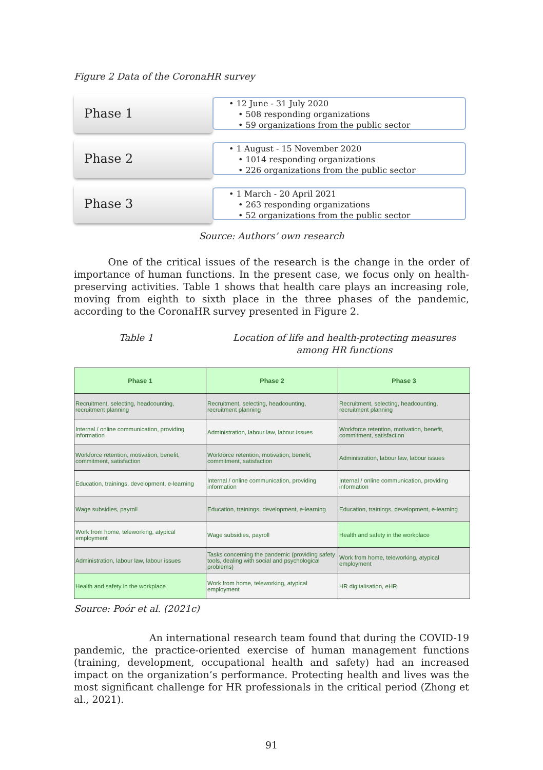Figure 2 Data of the CoronaHR survey
Phase 1
• 12 June - 31 July 2020
• 508 responding organizations
• 59 organizations from the public sector
Phase 2
• 1 August - 15 November 2020
• 1014 responding organizations
• 226 organizations from the public sector
Phase 3
• 1 March - 20 April 2021
• 263 responding organizations
• 52 organizations from the public sector
Source: Authors’ own research
One of the critical issues of the research is the change in the order of importance of human functions. In the present case, we focus only on health-preserving activities. Table 1 shows that health care plays an increasing role, moving from eighth to sixth place in the three phases of the pandemic, according to the CoronaHR survey presented in Figure 2.
Table 1 Location of life and health-protecting measures among HR functions
| Phase 1 | Phase 2 | Phase 3 |
| --- | --- | --- |
| Recruitment, selecting, headcounting, recruitment planning | Recruitment, selecting, headcounting, recruitment planning | Recruitment, selecting, headcounting, recruitment planning |
| Internal / online communication, providing information | Administration, labour law, labour issues | Workforce retention, motivation, benefit, commitment, satisfaction |
| Workforce retention, motivation, benefit, commitment, satisfaction | Workforce retention, motivation, benefit, commitment, satisfaction | Administration, labour law, labour issues |
| Education, trainings, development, e-learning | Internal / online communication, providing information | Internal / online communication, providing information |
| Wage subsidies, payroll | Education, trainings, development, e-learning | Education, trainings, development, e-learning |
| Work from home, teleworking, atypical employment | Wage subsidies, payroll | Health and safety in the workplace |
| Administration, labour law, labour issues | Tasks concerning the pandemic (providing safety tools, dealing with social and psychological problems) | Work from home, teleworking, atypical employment |
| Health and safety in the workplace | Work from home, teleworking, atypical employment | HR digitalisation, eHR |
Source: Poór et al. (2021c)
An international research team found that during the COVID-19 pandemic, the practice-oriented exercise of human management functions (training, development, occupational health and safety) had an increased impact on the organization’s performance. Protecting health and lives was the most significant challenge for HR professionals in the critical period (Zhong et al., 2021).
91